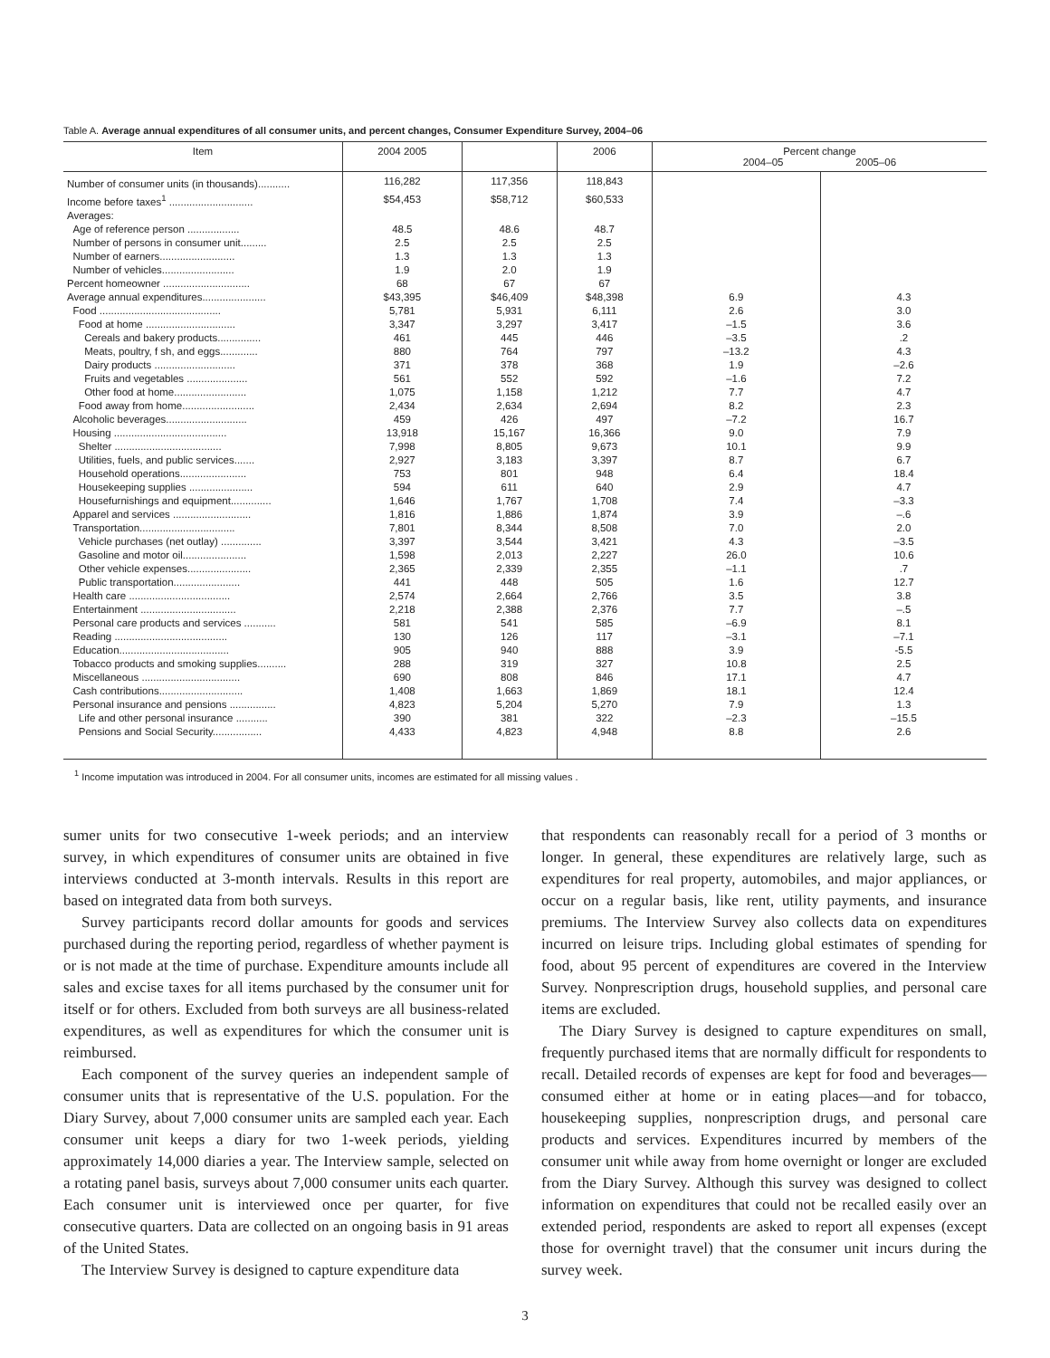Table A. Average annual expenditures of all consumer units, and percent changes, Consumer Expenditure Survey, 2004–06
| Item | 2004 2005 | | 2006 | Percent change 2004–05 2005–06 | |
| --- | --- | --- | --- | --- | --- |
| Number of consumer units (in thousands)........... | 116,282 | 117,356 | 118,843 | | |
| Income before taxes<sup>1</sup> ............................. | $54,453 | $58,712 | $60,533 | | |
| Averages: | | | | | |
| Age of reference person .................. | 48.5 | 48.6 | 48.7 | | |
| Number of persons in consumer unit......... | 2.5 | 2.5 | 2.5 | | |
| Number of earners.......................... | 1.3 | 1.3 | 1.3 | | |
| Number of vehicles......................... | 1.9 | 2.0 | 1.9 | | |
| Percent homeowner .............................. | 68 | 67 | 67 | | |
| Average annual expenditures...................... | $43,395 | $46,409 | $48,398 | 6.9 | 4.3 |
| Food .......................................... | 5,781 | 5,931 | 6,111 | 2.6 | 3.0 |
| Food at home ............................... | 3,347 | 3,297 | 3,417 | –1.5 | 3.6 |
| Cereals and bakery products............... | 461 | 445 | 446 | –3.5 | .2 |
| Meats, poultry, f sh, and eggs............. | 880 | 764 | 797 | –13.2 | 4.3 |
| Dairy products ............................ | 371 | 378 | 368 | 1.9 | –2.6 |
| Fruits and vegetables ..................... | 561 | 552 | 592 | –1.6 | 7.2 |
| Other food at home......................... | 1,075 | 1,158 | 1,212 | 7.7 | 4.7 |
| Food away from home......................... | 2,434 | 2,634 | 2,694 | 8.2 | 2.3 |
| Alcoholic beverages............................ | 459 | 426 | 497 | –7.2 | 16.7 |
| Housing ....................................... | 13,918 | 15,167 | 16,366 | 9.0 | 7.9 |
| Shelter ..................................... | 7,998 | 8,805 | 9,673 | 10.1 | 9.9 |
| Utilities, fuels, and public services....... | 2,927 | 3,183 | 3,397 | 8.7 | 6.7 |
| Household operations....................... | 753 | 801 | 948 | 6.4 | 18.4 |
| Housekeeping supplies ...................... | 594 | 611 | 640 | 2.9 | 4.7 |
| Housefurnishings and equipment.............. | 1,646 | 1,767 | 1,708 | 7.4 | –3.3 |
| Apparel and services ........................... | 1,816 | 1,886 | 1,874 | 3.9 | –.6 |
| Transportation................................. | 7,801 | 8,344 | 8,508 | 7.0 | 2.0 |
| Vehicle purchases (net outlay) .............. | 3,397 | 3,544 | 3,421 | 4.3 | –3.5 |
| Gasoline and motor oil...................... | 1,598 | 2,013 | 2,227 | 26.0 | 10.6 |
| Other vehicle expenses...................... | 2,365 | 2,339 | 2,355 | –1.1 | .7 |
| Public transportation....................... | 441 | 448 | 505 | 1.6 | 12.7 |
| Health care ................................... | 2,574 | 2,664 | 2,766 | 3.5 | 3.8 |
| Entertainment ................................. | 2,218 | 2,388 | 2,376 | 7.7 | –.5 |
| Personal care products and services ........... | 581 | 541 | 585 | –6.9 | 8.1 |
| Reading ....................................... | 130 | 126 | 117 | –3.1 | –7.1 |
| Education...................................... | 905 | 940 | 888 | 3.9 | -5.5 |
| Tobacco products and smoking supplies.......... | 288 | 319 | 327 | 10.8 | 2.5 |
| Miscellaneous .................................. | 690 | 808 | 846 | 17.1 | 4.7 |
| Cash contributions............................. | 1,408 | 1,663 | 1,869 | 18.1 | 12.4 |
| Personal insurance and pensions ................ | 4,823 | 5,204 | 5,270 | 7.9 | 1.3 |
| Life and other personal insurance ........... | 390 | 381 | 322 | –2.3 | –15.5 |
| Pensions and Social Security................. | 4,433 | 4,823 | 4,948 | 8.8 | 2.6 |
<sup>1</sup> Income imputation was introduced in 2004. For all consumer units, incomes are estimated for all missing values .
sumer units for two consecutive 1-week periods; and an interview survey, in which expenditures of consumer units are obtained in five interviews conducted at 3-month intervals. Results in this report are based on integrated data from both surveys.
Survey participants record dollar amounts for goods and services purchased during the reporting period, regardless of whether payment is or is not made at the time of purchase. Expenditure amounts include all sales and excise taxes for all items purchased by the consumer unit for itself or for others. Excluded from both surveys are all business-related expenditures, as well as expenditures for which the consumer unit is reimbursed.
Each component of the survey queries an independent sample of consumer units that is representative of the U.S. population. For the Diary Survey, about 7,000 consumer units are sampled each year. Each consumer unit keeps a diary for two 1-week periods, yielding approximately 14,000 diaries a year. The Interview sample, selected on a rotating panel basis, surveys about 7,000 consumer units each quarter. Each consumer unit is interviewed once per quarter, for five consecutive quarters. Data are collected on an ongoing basis in 91 areas of the United States.
The Interview Survey is designed to capture expenditure data
that respondents can reasonably recall for a period of 3 months or longer. In general, these expenditures are relatively large, such as expenditures for real property, automobiles, and major appliances, or occur on a regular basis, like rent, utility payments, and insurance premiums. The Interview Survey also collects data on expenditures incurred on leisure trips. Including global estimates of spending for food, about 95 percent of expenditures are covered in the Interview Survey. Nonprescription drugs, household supplies, and personal care items are excluded.
The Diary Survey is designed to capture expenditures on small, frequently purchased items that are normally difficult for respondents to recall. Detailed records of expenses are kept for food and beverages—consumed either at home or in eating places—and for tobacco, housekeeping supplies, nonprescription drugs, and personal care products and services. Expenditures incurred by members of the consumer unit while away from home overnight or longer are excluded from the Diary Survey. Although this survey was designed to collect information on expenditures that could not be recalled easily over an extended period, respondents are asked to report all expenses (except those for overnight travel) that the consumer unit incurs during the survey week.
3